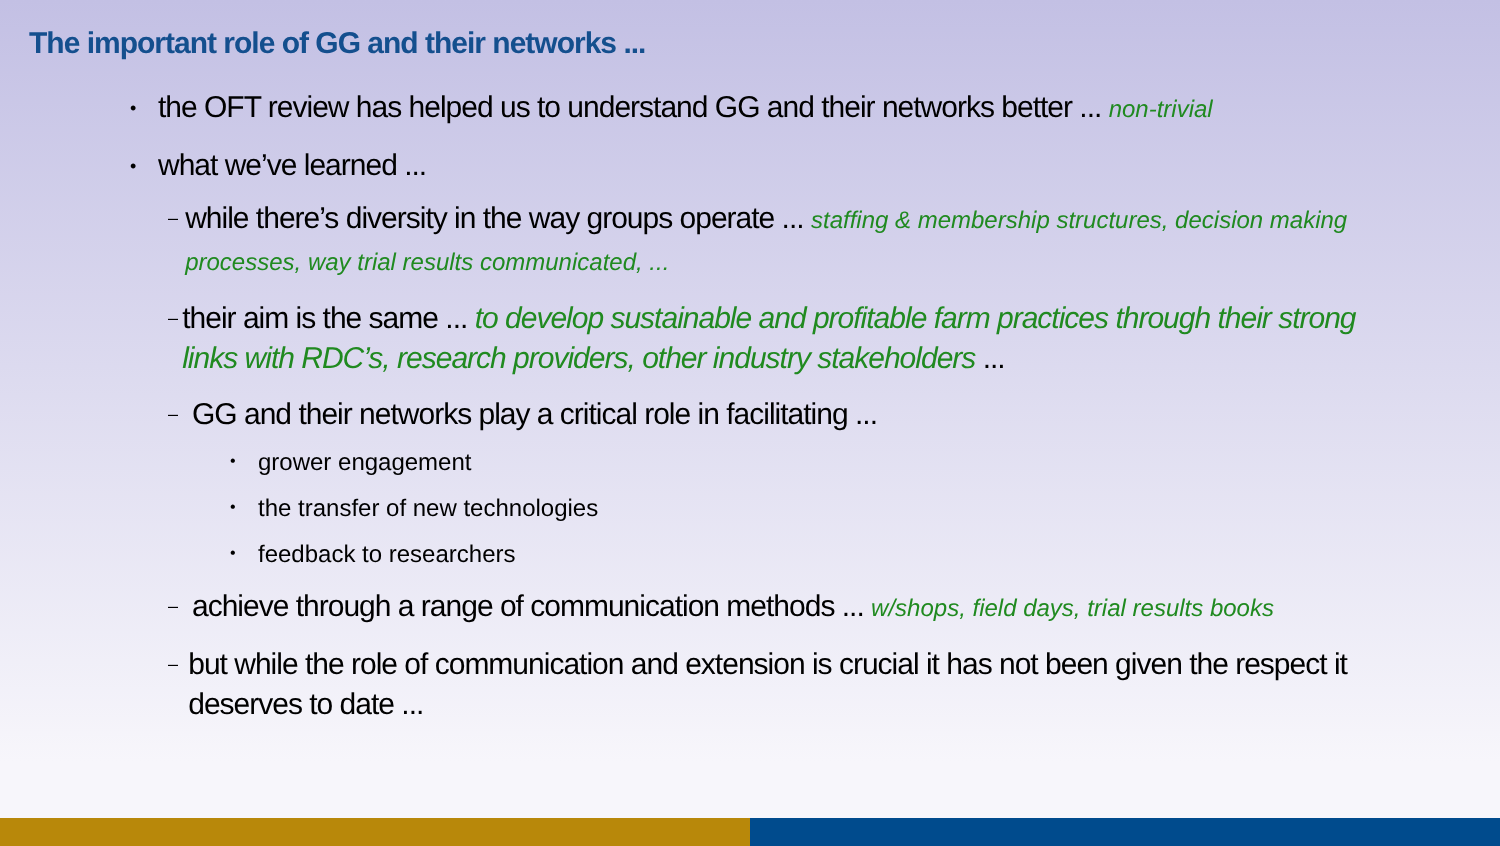The important role of GG and their networks ...
• the OFT review has helped us to understand GG and their networks better ... non-trivial
• what we’ve learned ...
– while there’s diversity in the way groups operate ... staffing & membership structures, decision making processes, way trial results communicated, ...
– their aim is the same ... to develop sustainable and profitable farm practices through their strong links with RDC’s, research providers, other industry stakeholders ...
– GG and their networks play a critical role in facilitating ...
• grower engagement
• the transfer of new technologies
• feedback to researchers
– achieve through a range of communication methods ... w/shops, field days, trial results books
– but while the role of communication and extension is crucial it has not been given the respect it deserves to date ...